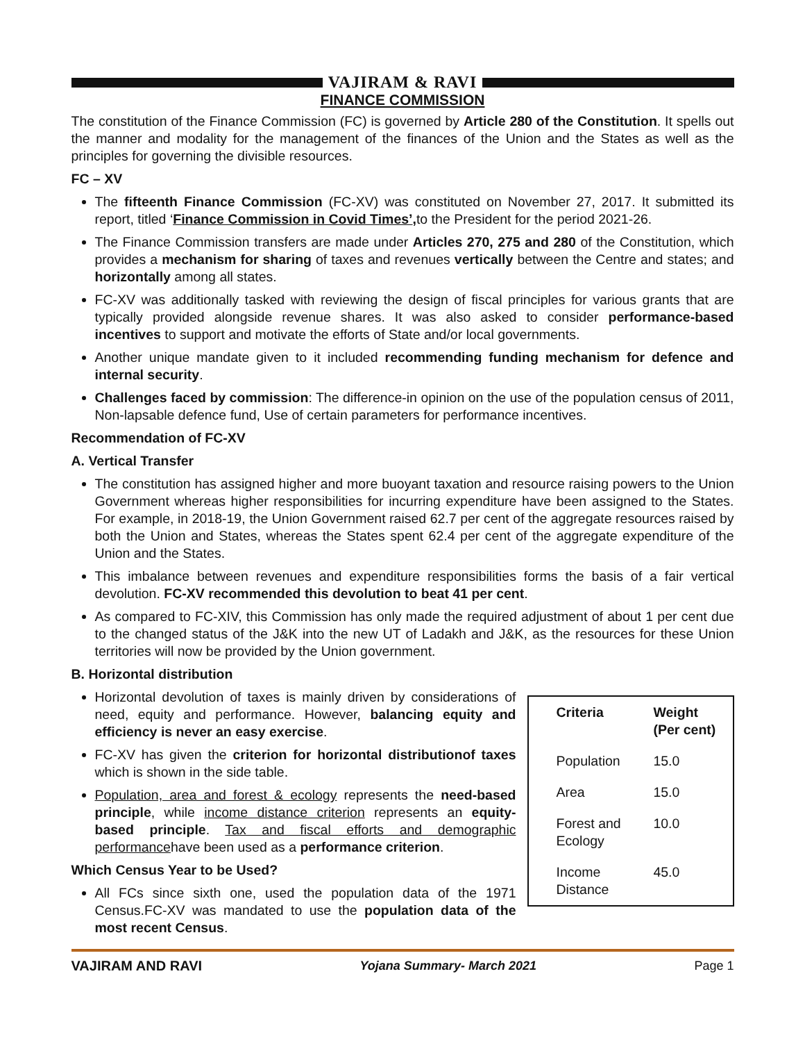VAJIRAM & RAVI
FINANCE COMMISSION
The constitution of the Finance Commission (FC) is governed by Article 280 of the Constitution. It spells out the manner and modality for the management of the finances of the Union and the States as well as the principles for governing the divisible resources.
FC – XV
The fifteenth Finance Commission (FC-XV) was constituted on November 27, 2017. It submitted its report, titled ‘Finance Commission in Covid Times’, to the President for the period 2021-26.
The Finance Commission transfers are made under Articles 270, 275 and 280 of the Constitution, which provides a mechanism for sharing of taxes and revenues vertically between the Centre and states; and horizontally among all states.
FC-XV was additionally tasked with reviewing the design of fiscal principles for various grants that are typically provided alongside revenue shares. It was also asked to consider performance-based incentives to support and motivate the efforts of State and/or local governments.
Another unique mandate given to it included recommending funding mechanism for defence and internal security.
Challenges faced by commission: The difference-in opinion on the use of the population census of 2011, Non-lapsable defence fund, Use of certain parameters for performance incentives.
Recommendation of FC-XV
A. Vertical Transfer
The constitution has assigned higher and more buoyant taxation and resource raising powers to the Union Government whereas higher responsibilities for incurring expenditure have been assigned to the States. For example, in 2018-19, the Union Government raised 62.7 per cent of the aggregate resources raised by both the Union and States, whereas the States spent 62.4 per cent of the aggregate expenditure of the Union and the States.
This imbalance between revenues and expenditure responsibilities forms the basis of a fair vertical devolution. FC-XV recommended this devolution to beat 41 per cent.
As compared to FC-XIV, this Commission has only made the required adjustment of about 1 per cent due to the changed status of the J&K into the new UT of Ladakh and J&K, as the resources for these Union territories will now be provided by the Union government.
B. Horizontal distribution
Horizontal devolution of taxes is mainly driven by considerations of need, equity and performance. However, balancing equity and efficiency is never an easy exercise.
FC-XV has given the criterion for horizontal distributionof taxes which is shown in the side table.
Population, area and forest & ecology represents the need-based principle, while income distance criterion represents an equity-based principle. Tax and fiscal efforts and demographic performancehave been used as a performance criterion.
Which Census Year to be Used?
All FCs since sixth one, used the population data of the 1971 Census.FC-XV was mandated to use the population data of the most recent Census.
| Criteria | Weight (Per cent) |
| --- | --- |
| Population | 15.0 |
| Area | 15.0 |
| Forest and Ecology | 10.0 |
| Income Distance | 45.0 |
VAJIRAM AND RAVI Yojana Summary- March 2021 Page 1